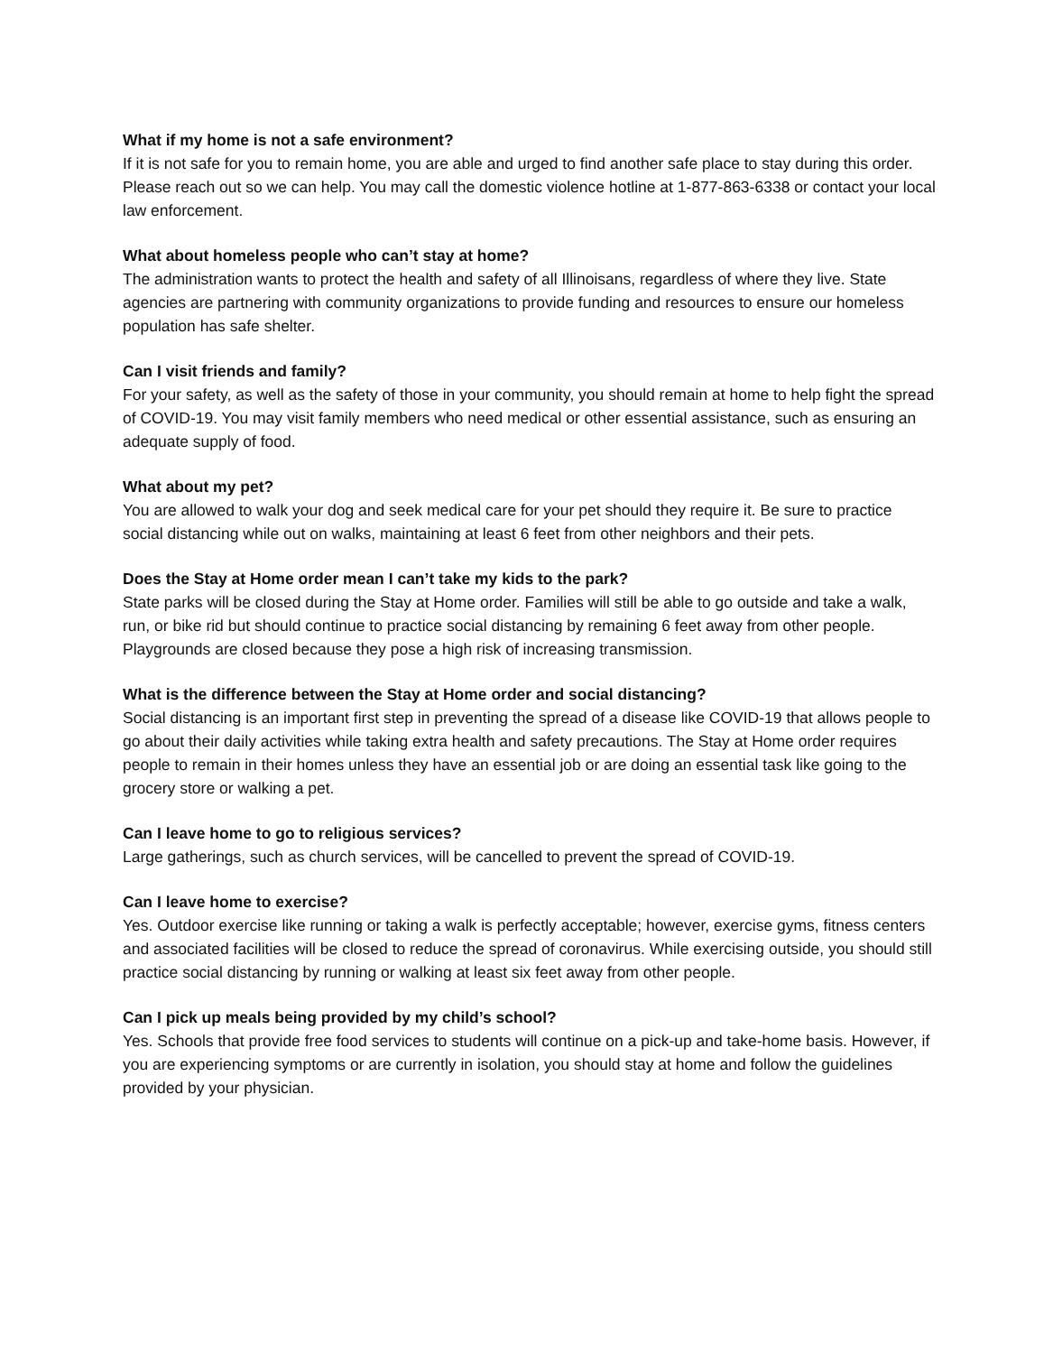What if my home is not a safe environment?
If it is not safe for you to remain home, you are able and urged to find another safe place to stay during this order. Please reach out so we can help. You may call the domestic violence hotline at 1-877-863-6338 or contact your local law enforcement.
What about homeless people who can’t stay at home?
The administration wants to protect the health and safety of all Illinoisans, regardless of where they live. State agencies are partnering with community organizations to provide funding and resources to ensure our homeless population has safe shelter.
Can I visit friends and family?
For your safety, as well as the safety of those in your community, you should remain at home to help fight the spread of COVID-19. You may visit family members who need medical or other essential assistance, such as ensuring an adequate supply of food.
What about my pet?
You are allowed to walk your dog and seek medical care for your pet should they require it. Be sure to practice social distancing while out on walks, maintaining at least 6 feet from other neighbors and their pets.
Does the Stay at Home order mean I can’t take my kids to the park?
State parks will be closed during the Stay at Home order. Families will still be able to go outside and take a walk, run, or bike rid but should continue to practice social distancing by remaining 6 feet away from other people. Playgrounds are closed because they pose a high risk of increasing transmission.
What is the difference between the Stay at Home order and social distancing?
Social distancing is an important first step in preventing the spread of a disease like COVID-19 that allows people to go about their daily activities while taking extra health and safety precautions. The Stay at Home order requires people to remain in their homes unless they have an essential job or are doing an essential task like going to the grocery store or walking a pet.
Can I leave home to go to religious services?
Large gatherings, such as church services, will be cancelled to prevent the spread of COVID-19.
Can I leave home to exercise?
Yes. Outdoor exercise like running or taking a walk is perfectly acceptable; however, exercise gyms, fitness centers and associated facilities will be closed to reduce the spread of coronavirus. While exercising outside, you should still practice social distancing by running or walking at least six feet away from other people.
Can I pick up meals being provided by my child’s school?
Yes. Schools that provide free food services to students will continue on a pick-up and take-home basis. However, if you are experiencing symptoms or are currently in isolation, you should stay at home and follow the guidelines provided by your physician.